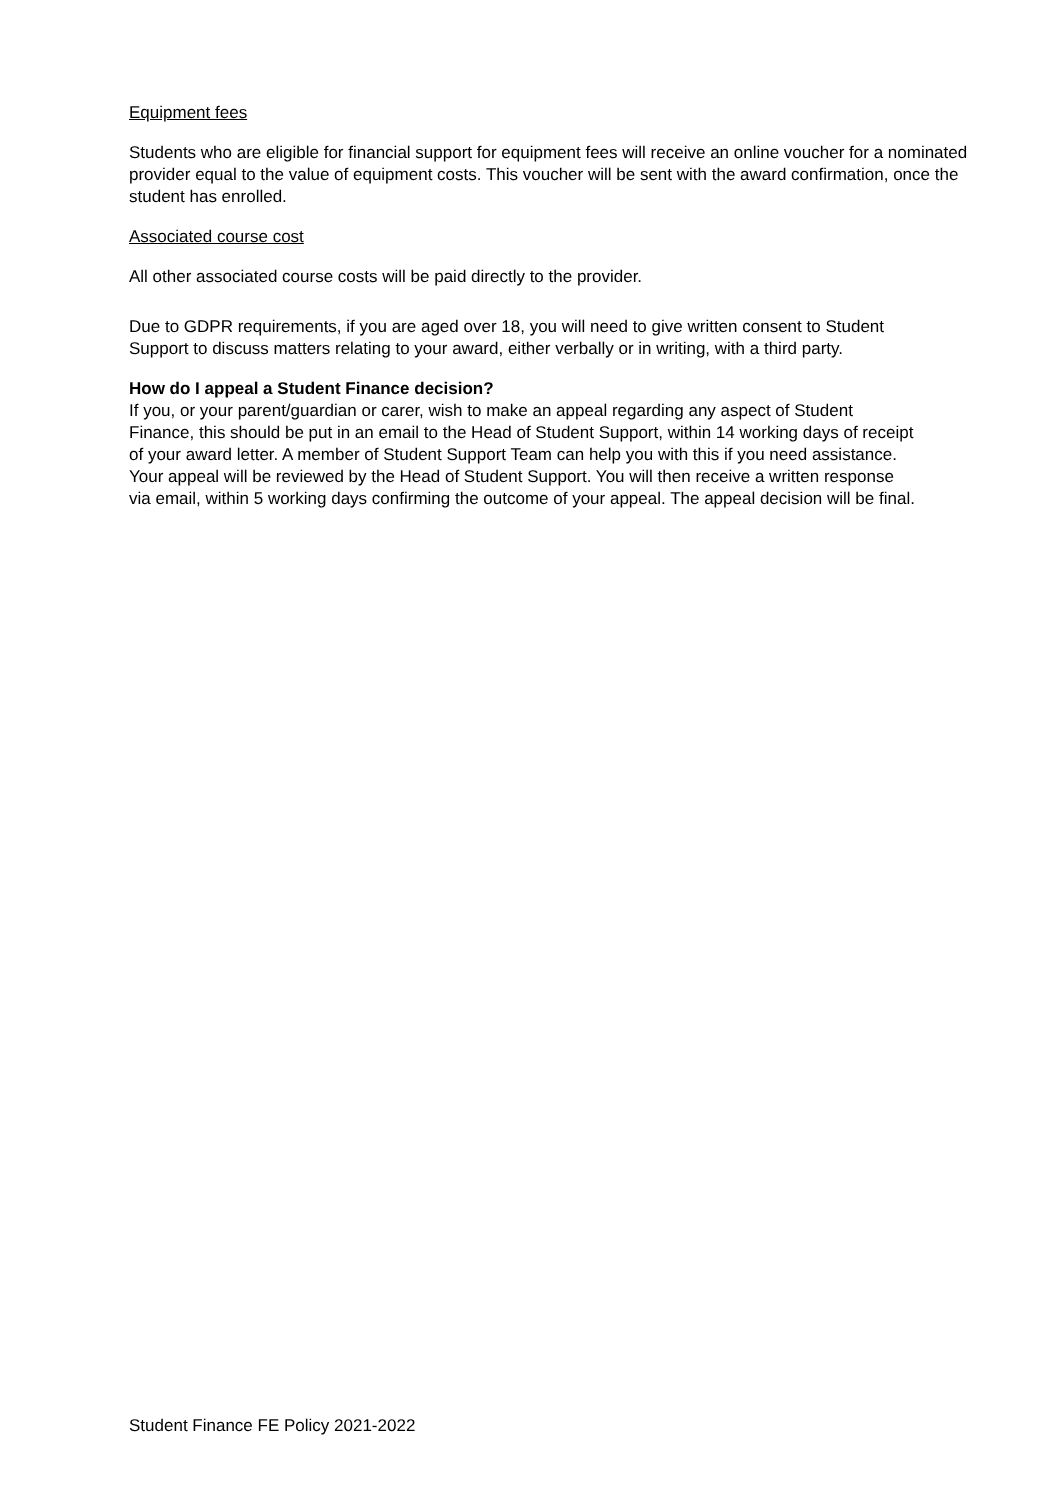Equipment fees
Students who are eligible for financial support for equipment fees will receive an online voucher for a nominated provider equal to the value of equipment costs. This voucher will be sent with the award confirmation, once the student has enrolled.
Associated course cost
All other associated course costs will be paid directly to the provider.
Due to GDPR requirements, if you are aged over 18, you will need to give written consent to Student Support to discuss matters relating to your award, either verbally or in writing, with a third party.
How do I appeal a Student Finance decision?
If you, or your parent/guardian or carer, wish to make an appeal regarding any aspect of Student Finance, this should be put in an email to the Head of Student Support, within 14 working days of receipt of your award letter. A member of Student Support Team can help you with this if you need assistance. Your appeal will be reviewed by the Head of Student Support. You will then receive a written response via email, within 5 working days confirming the outcome of your appeal. The appeal decision will be final.
Student Finance FE Policy 2021-2022